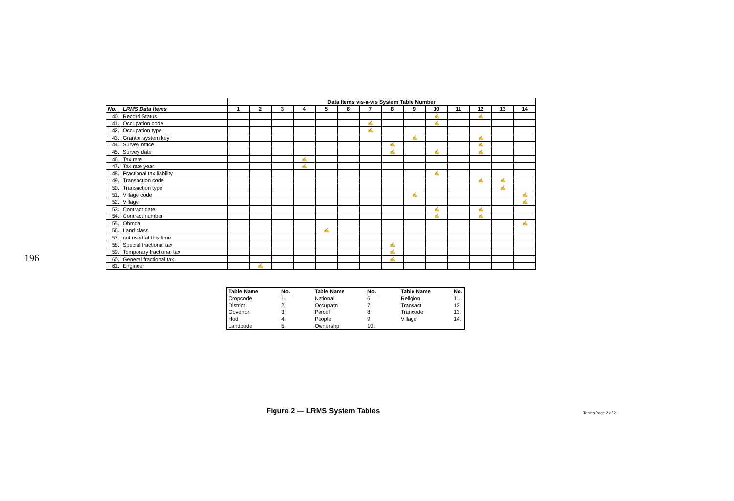196
| | | Data Items vis-à-vis System Table Number | | | | | | | | | | | | | |
| --- | --- | --- | --- | --- | --- | --- | --- | --- | --- | --- | --- | --- | --- | --- | --- |
| No. | LRMS Data Items | 1 | 2 | 3 | 4 | 5 | 6 | 7 | 8 | 9 | 10 | 11 | 12 | 13 | 14 |
| 40. | Record Status | | | | | | | | | | ✍ | | ✍ | | |
| 41. | Occupation code | | | | | | | ✍ | | | ✍ | | | | |
| 42. | Occupation type | | | | | | | ✍ | | | | | | | |
| 43. | Grantor system key | | | | | | | | | ✍ | | | ✍ | | |
| 44. | Survey office | | | | | | | | ✍ | | | | ✍ | | |
| 45. | Survey date | | | | | | | | ✍ | | ✍ | | ✍ | | |
| 46. | Tax rate | | | | ✍ | | | | | | | | | | |
| 47. | Tax rate year | | | | ✍ | | | | | | | | | | |
| 48. | Fractional tax liability | | | | | | | | | | ✍ | | | | |
| 49. | Transaction code | | | | | | | | | | | | ✍ | ✍ | |
| 50. | Transaction type | | | | | | | | | | | | | ✍ | |
| 51. | Village code | | | | | | | | | ✍ | | | | | ✍ |
| 52. | Village | | | | | | | | | | | | | | ✍ |
| 53. | Contract date | | | | | | | | | | ✍ | | ✍ | | |
| 54. | Contract number | | | | | | | | | | ✍ | | ✍ | | |
| 55. | Ohmda | | | | | | | | | | | | | | ✍ |
| 56. | Land class | | | | | ✍ | | | | | | | | | |
| 57. | not used at this time | | | | | | | | | | | | | | |
| 58. | Special fractional tax | | | | | | | | ✍ | | | | | | |
| 59. | Temporary fractional tax | | | | | | | | ✍ | | | | | | |
| 60. | General fractional tax | | | | | | | | ✍ | | | | | | |
| 61. | Engineer | | ✍ | | | | | | | | | | | | |
| Table Name | No. | Table Name | No. | Table Name | No. |
| --- | --- | --- | --- | --- | --- |
| Cropcode | 1. | National | 6. | Religion | 11. |
| District | 2. | Occupatn | 7. | Transact | 12. |
| Govenor | 3. | Parcel | 8. | Trancode | 13. |
| Hod | 4. | People | 9. | Village | 14. |
| Landcode | 5. | Ownershp | 10. | | |
Figure 2 — LRMS System Tables Tables Page 2 of 2